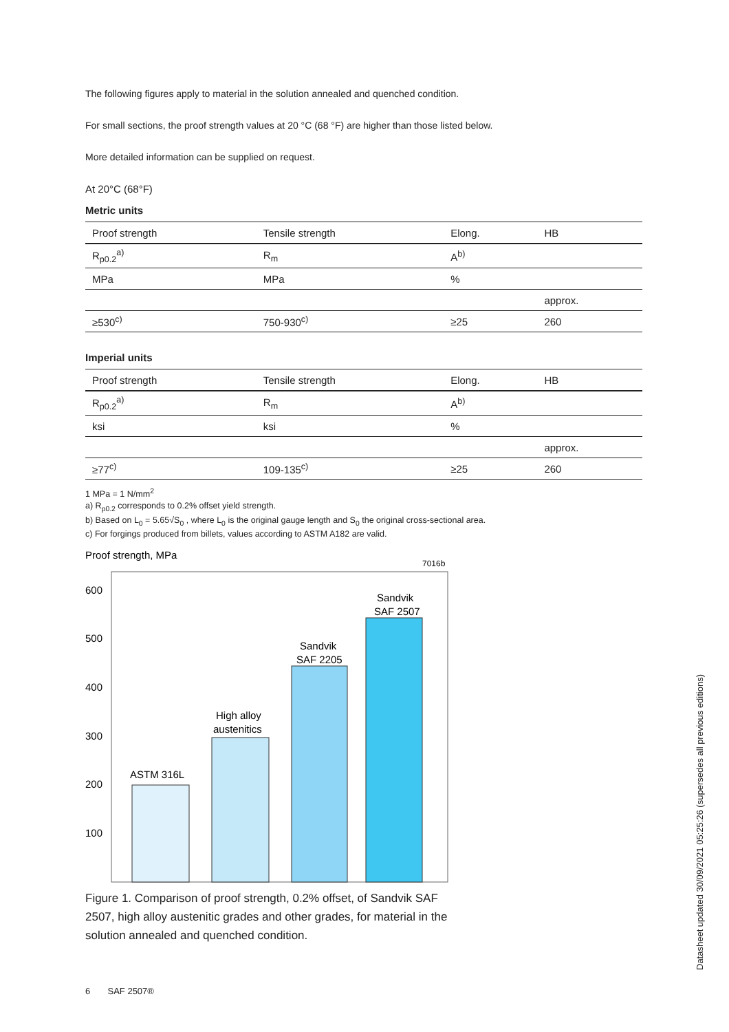The following figures apply to material in the solution annealed and quenched condition.
For small sections, the proof strength values at 20 °C (68 °F) are higher than those listed below.
More detailed information can be supplied on request.
At 20°C (68°F)
Metric units
| Proof strength | Tensile strength | Elong. | HB |
| --- | --- | --- | --- |
| R<sub>p0.2</sub><sup>a)</sup> | R<sub>m</sub> | A<sup>b)</sup> | |
| MPa | MPa | % | |
| | | | approx. |
| ≥530<sup>c)</sup> | 750-930<sup>c)</sup> | ≥25 | 260 |
Imperial units
| Proof strength | Tensile strength | Elong. | HB |
| --- | --- | --- | --- |
| R<sub>p0.2</sub><sup>a)</sup> | R<sub>m</sub> | A<sup>b)</sup> | |
| ksi | ksi | % | |
| | | | approx. |
| ≥77<sup>c)</sup> | 109-135<sup>c)</sup> | ≥25 | 260 |
1 MPa = 1 N/mm<sup>2</sup>
a) R<sub>p0.2</sub> corresponds to 0.2% offset yield strength.
b) Based on L<sub>0</sub> = 5.65√S<sub>0</sub> , where L<sub>0</sub> is the original gauge length and S<sub>0</sub> the original cross-sectional area.
c) For forgings produced from billets, values according to ASTM A182 are valid.
Proof strength, MPa
7016b
600
500
400
300
200
100
ASTM 316L
High alloy
austenitics
Sandvik
SAF 2205
Sandvik
SAF 2507
Figure 1. Comparison of proof strength, 0.2% offset, of Sandvik SAF 2507, high alloy austenitic grades and other grades, for material in the solution annealed and quenched condition.
6 SAF 2507®
Datasheet updated 30/09/2021 05:25:26 (supersedes all previous editions)